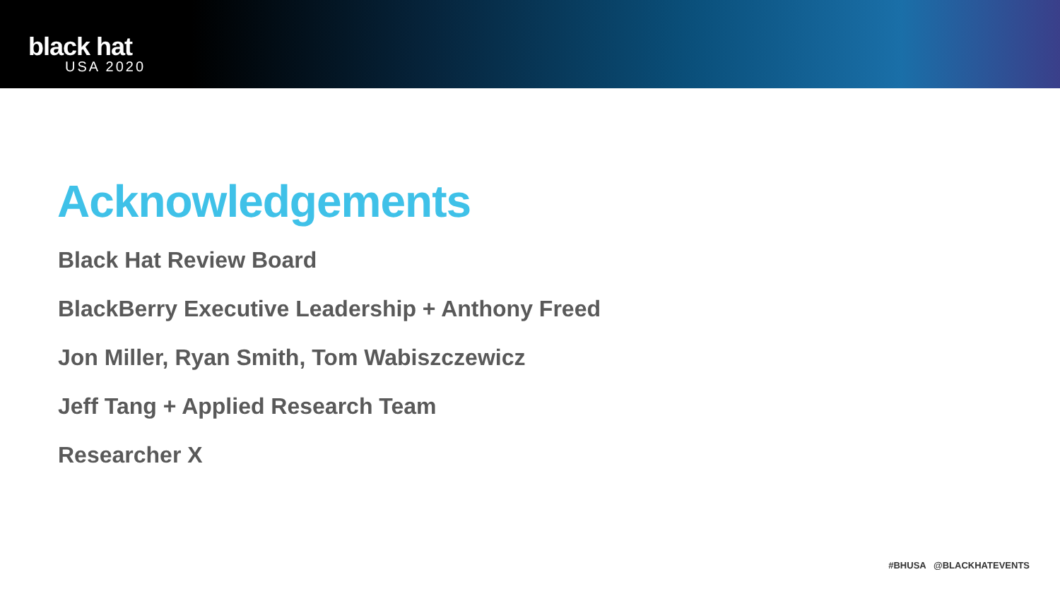black hat
USA 2020
Acknowledgements
Black Hat Review Board
BlackBerry Executive Leadership + Anthony Freed
Jon Miller, Ryan Smith, Tom Wabiszczewicz
Jeff Tang + Applied Research Team
Researcher X
#BHUSA @BLACKHATEVENTS